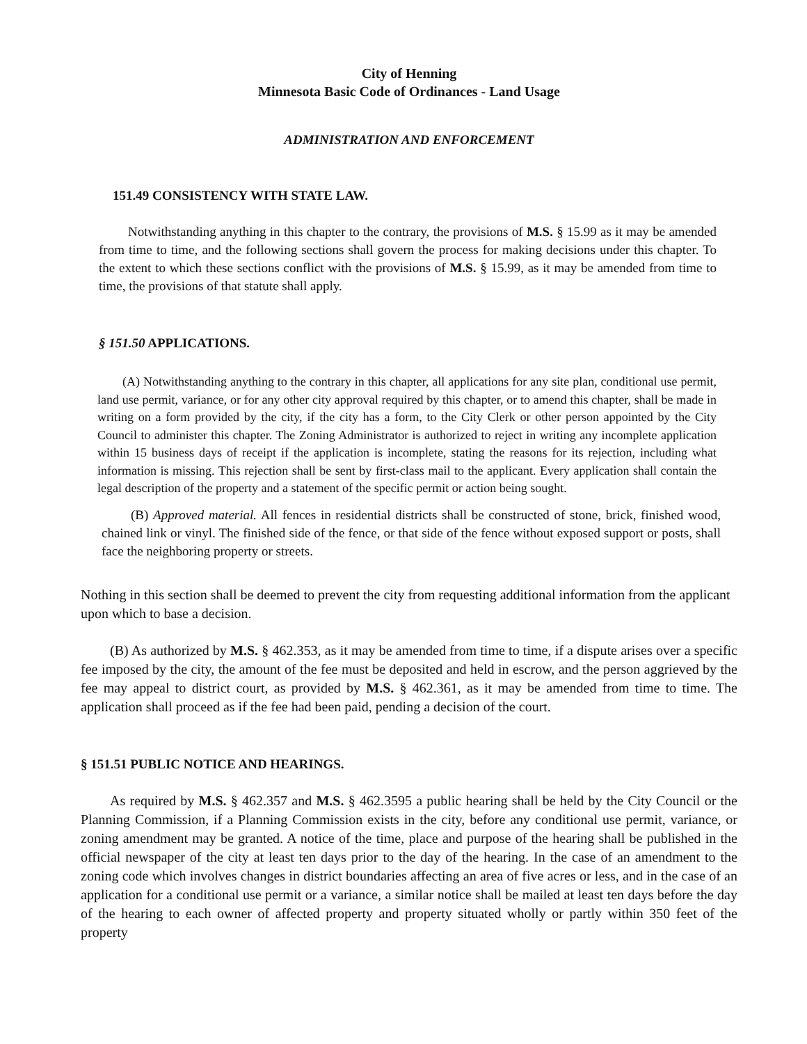City of Henning
Minnesota Basic Code of Ordinances - Land Usage
ADMINISTRATION AND ENFORCEMENT
151.49 CONSISTENCY WITH STATE LAW.
Notwithstanding anything in this chapter to the contrary, the provisions of M.S. § 15.99 as it may be amended from time to time, and the following sections shall govern the process for making decisions under this chapter. To the extent to which these sections conflict with the provisions of M.S. § 15.99, as it may be amended from time to time, the provisions of that statute shall apply.
§ 151.50 APPLICATIONS.
(A) Notwithstanding anything to the contrary in this chapter, all applications for any site plan, conditional use permit, land use permit, variance, or for any other city approval required by this chapter, or to amend this chapter, shall be made in writing on a form provided by the city, if the city has a form, to the City Clerk or other person appointed by the City Council to administer this chapter. The Zoning Administrator is authorized to reject in writing any incomplete application within 15 business days of receipt if the application is incomplete, stating the reasons for its rejection, including what information is missing. This rejection shall be sent by first-class mail to the applicant. Every application shall contain the legal description of the property and a statement of the specific permit or action being sought.
(B) Approved material. All fences in residential districts shall be constructed of stone, brick, finished wood, chained link or vinyl. The finished side of the fence, or that side of the fence without exposed support or posts, shall face the neighboring property or streets.
Nothing in this section shall be deemed to prevent the city from requesting additional information from the applicant upon which to base a decision.
(B) As authorized by M.S. § 462.353, as it may be amended from time to time, if a dispute arises over a specific fee imposed by the city, the amount of the fee must be deposited and held in escrow, and the person aggrieved by the fee may appeal to district court, as provided by M.S. § 462.361, as it may be amended from time to time. The application shall proceed as if the fee had been paid, pending a decision of the court.
§ 151.51 PUBLIC NOTICE AND HEARINGS.
As required by M.S. § 462.357 and M.S. § 462.3595 a public hearing shall be held by the City Council or the Planning Commission, if a Planning Commission exists in the city, before any conditional use permit, variance, or zoning amendment may be granted. A notice of the time, place and purpose of the hearing shall be published in the official newspaper of the city at least ten days prior to the day of the hearing. In the case of an amendment to the zoning code which involves changes in district boundaries affecting an area of five acres or less, and in the case of an application for a conditional use permit or a variance, a similar notice shall be mailed at least ten days before the day of the hearing to each owner of affected property and property situated wholly or partly within 350 feet of the property